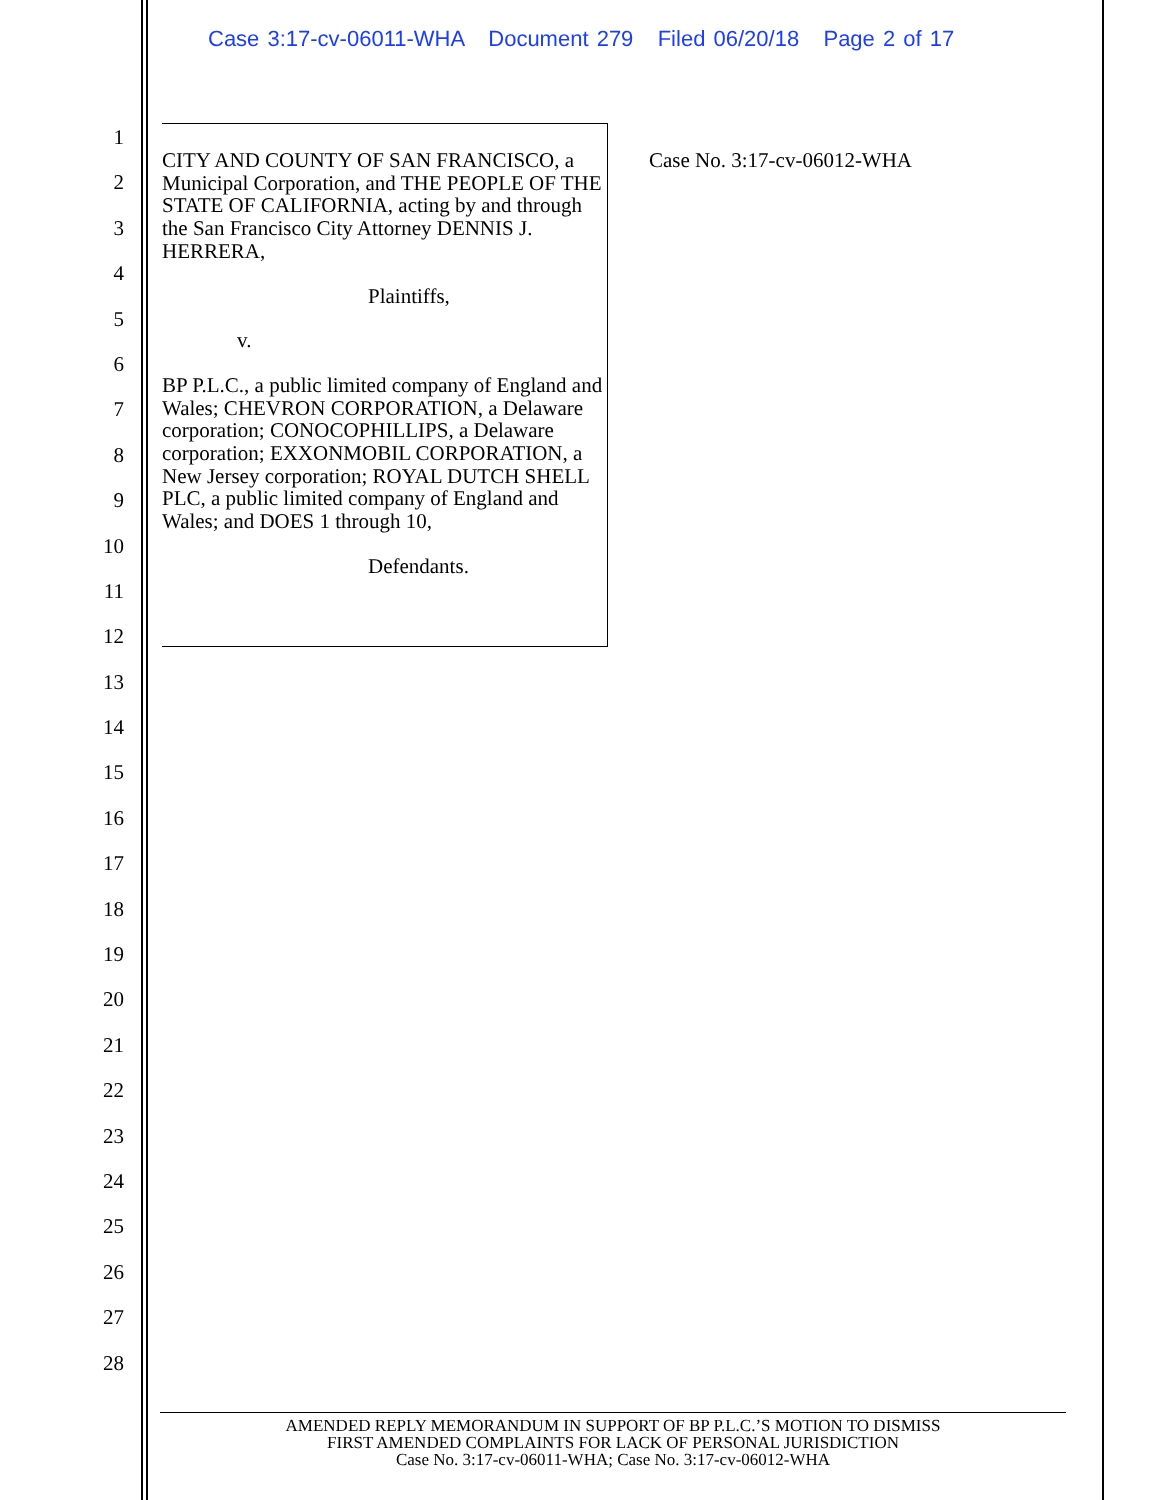Case 3:17-cv-06011-WHA Document 279 Filed 06/20/18 Page 2 of 17
1
2
3
4
5
6
7
8
9
10
11
12
13
14
15
16
17
18
19
20
21
22
23
24
25
26
27
28
CITY AND COUNTY OF SAN FRANCISCO, a Municipal Corporation, and THE PEOPLE OF THE STATE OF CALIFORNIA, acting by and through the San Francisco City Attorney DENNIS J. HERRERA,
Plaintiffs,
v.
BP P.L.C., a public limited company of England and Wales; CHEVRON CORPORATION, a Delaware corporation; CONOCOPHILLIPS, a Delaware corporation; EXXONMOBIL CORPORATION, a New Jersey corporation; ROYAL DUTCH SHELL PLC, a public limited company of England and Wales; and DOES 1 through 10,
Defendants.
Case No. 3:17-cv-06012-WHA
AMENDED REPLY MEMORANDUM IN SUPPORT OF BP P.L.C.’S MOTION TO DISMISS
FIRST AMENDED COMPLAINTS FOR LACK OF PERSONAL JURISDICTION
Case No. 3:17-cv-06011-WHA; Case No. 3:17-cv-06012-WHA